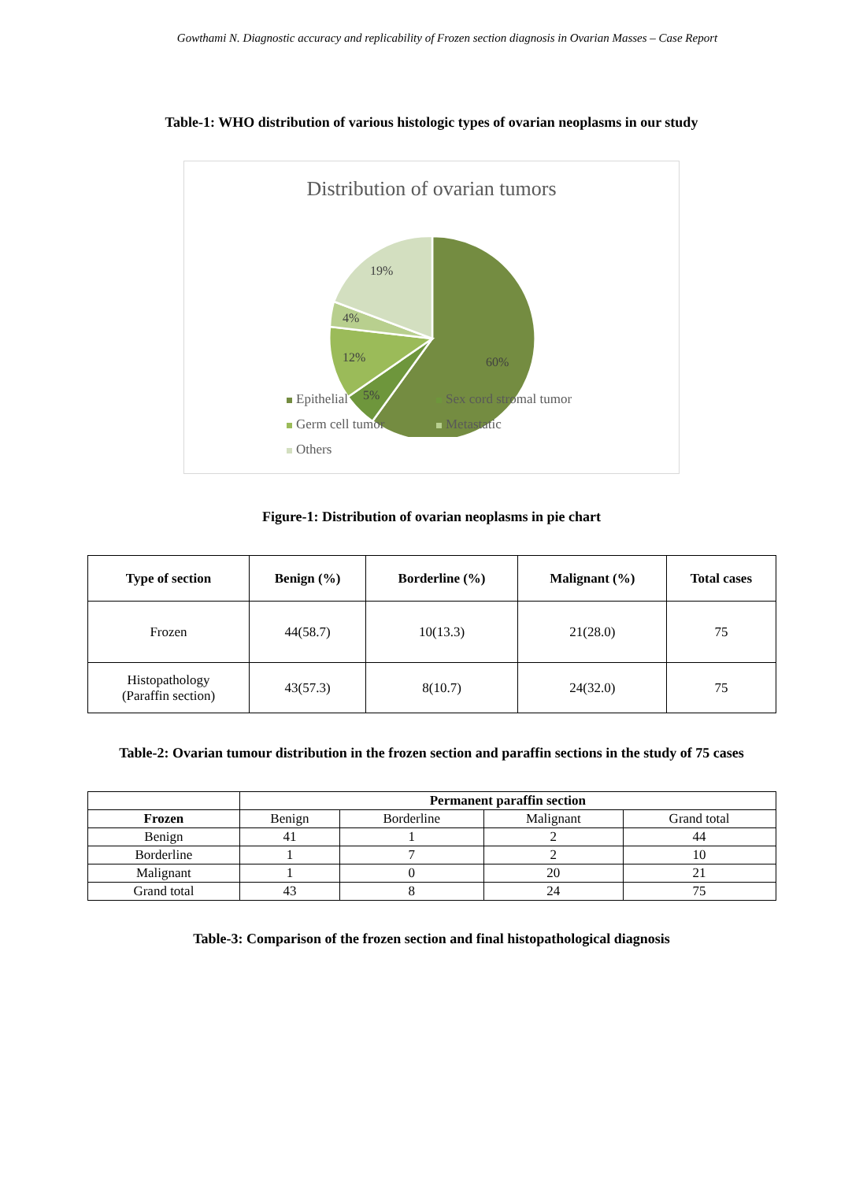Gowthami N. Diagnostic accuracy and replicability of Frozen section diagnosis in Ovarian Masses – Case Report
Table-1: WHO distribution of various histologic types of ovarian neoplasms in our study
Distribution of ovarian tumors
60%
5%
12%
4%
19%
Epithelial
Sex cord stromal tumor
Germ cell tumor
Metastatic
Others
Figure-1: Distribution of ovarian neoplasms in pie chart
| Type of section | Benign (%) | Borderline (%) | Malignant (%) | Total cases |
| --- | --- | --- | --- | --- |
| Frozen | 44(58.7) | 10(13.3) | 21(28.0) | 75 |
| Histopathology (Paraffin section) | 43(57.3) | 8(10.7) | 24(32.0) | 75 |
Table-2: Ovarian tumour distribution in the frozen section and paraffin sections in the study of 75 cases
| | Permanent paraffin section | | | |
| Frozen | Benign | Borderline | Malignant | Grand total |
| Benign | 41 | 1 | 2 | 44 |
| Borderline | 1 | 7 | 2 | 10 |
| Malignant | 1 | 0 | 20 | 21 |
| Grand total | 43 | 8 | 24 | 75 |
Table-3: Comparison of the frozen section and final histopathological diagnosis